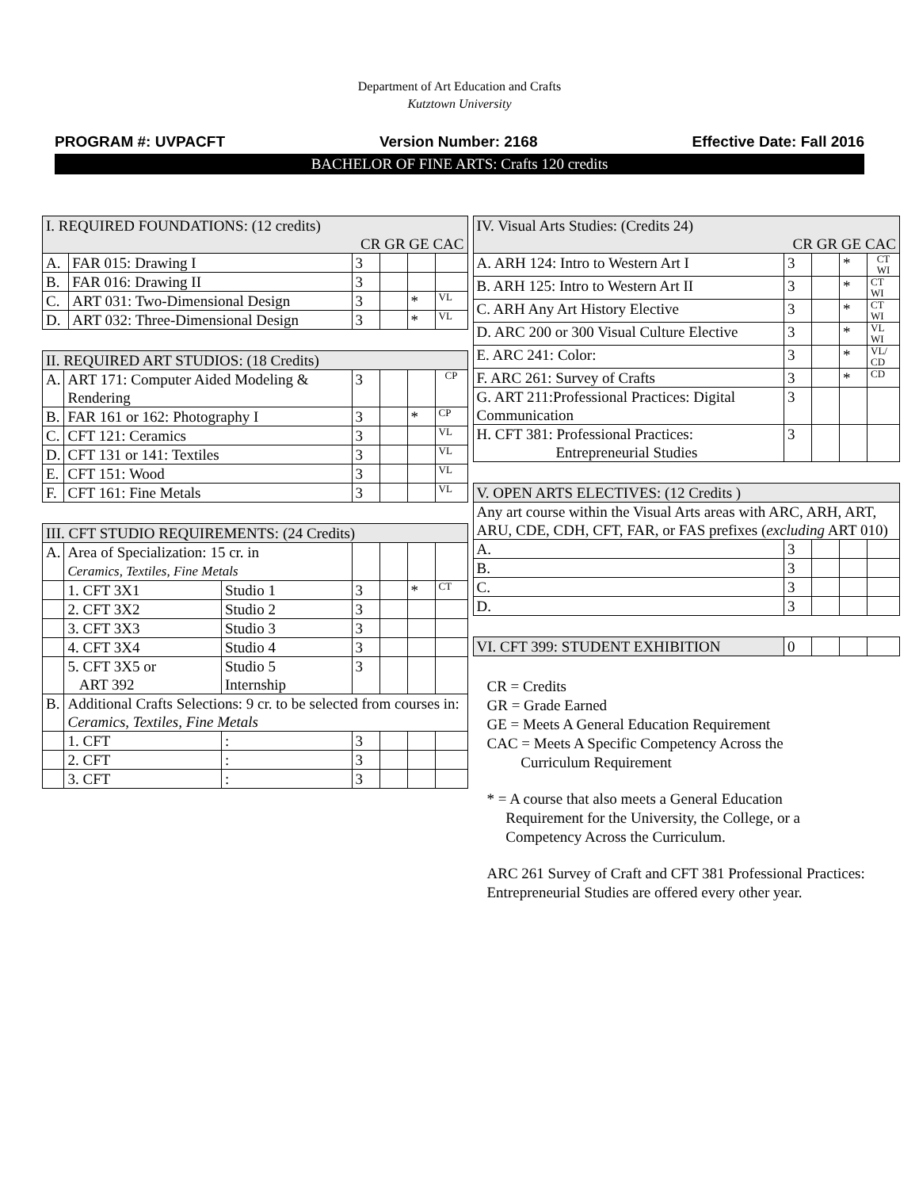Department of Art Education and Crafts
Kutztown University
PROGRAM #: UVPACFT Version Number: 2168 Effective Date: Fall 2016
BACHELOR OF FINE ARTS: Crafts 120 credits
| I. REQUIRED FOUNDATIONS: (12 credits) CR GR GE CAC | | | | | |
| A. | FAR 015: Drawing I | 3 | | | |
| B. | FAR 016: Drawing II | 3 | | | |
| C. | ART 031: Two-Dimensional Design | 3 | | * | VL |
| D. | ART 032: Three-Dimensional Design | 3 | | * | VL |
| II. REQUIRED ART STUDIOS: (18 Credits) | | | | | |
| A. | ART 171: Computer Aided Modeling & Rendering | 3 | | | CP |
| B. | FAR 161 or 162: Photography I | 3 | | * | CP |
| C. | CFT 121: Ceramics | 3 | | | VL |
| D. | CFT 131 or 141: Textiles | 3 | | | VL |
| E. | CFT 151: Wood | 3 | | | VL |
| F. | CFT 161: Fine Metals | 3 | | | VL |
| III. CFT STUDIO REQUIREMENTS: (24 Credits) | | | | | | |
| A. | Area of Specialization: 15 cr. in Ceramics, Textiles, Fine Metals | | | | | |
| | 1. CFT 3X1 | Studio 1 | 3 | | * | CT |
| | 2. CFT 3X2 | Studio 2 | 3 | | | |
| | 3. CFT 3X3 | Studio 3 | 3 | | | |
| | 4. CFT 3X4 | Studio 4 | 3 | | | |
| | 5. CFT 3X5 or ART 392 | Studio 5 Internship | 3 | | | |
| B. | Additional Crafts Selections: 9 cr. to be selected from courses in: Ceramics, Textiles, Fine Metals | | | | | |
| | 1. CFT | : | 3 | | | |
| | 2. CFT | : | 3 | | | |
| | 3. CFT | : | 3 | | | |
| IV. Visual Arts Studies: (Credits 24) CR GR GE CAC | | | | |
| A. ARH 124: Intro to Western Art I | 3 | | * | CT WI |
| B. ARH 125: Intro to Western Art II | 3 | | * | CT WI |
| C. ARH Any Art History Elective | 3 | | * | CT WI |
| D. ARC 200 or 300 Visual Culture Elective | 3 | | * | VL WI |
| E. ARC 241: Color: | 3 | | * | VL/ CD |
| F. ARC 261: Survey of Crafts | 3 | | * | CD |
| G. ART 211:Professional Practices: Digital Communication | 3 | | | |
| H. CFT 381: Professional Practices: Entrepreneurial Studies | 3 | | | |
| V. OPEN ARTS ELECTIVES: (12 Credits ) | | | | |
| Any art course within the Visual Arts areas with ARC, ARH, ART, ARU, CDE, CDH, CFT, FAR, or FAS prefixes ( excluding ART 010) | | | | |
| A. | 3 | | | |
| B. | 3 | | | |
| C. | 3 | | | |
| D. | 3 | | | |
| VI. CFT 399: STUDENT EXHIBITION | 0 | | | |
CR = Credits
GR = Grade Earned
GE = Meets A General Education Requirement
CAC = Meets A Specific Competency Across the
Curriculum Requirement
* = A course that also meets a General Education
Requirement for the University, the College, or a
Competency Across the Curriculum.
ARC 261 Survey of Craft and CFT 381 Professional Practices: Entrepreneurial Studies are offered every other year.